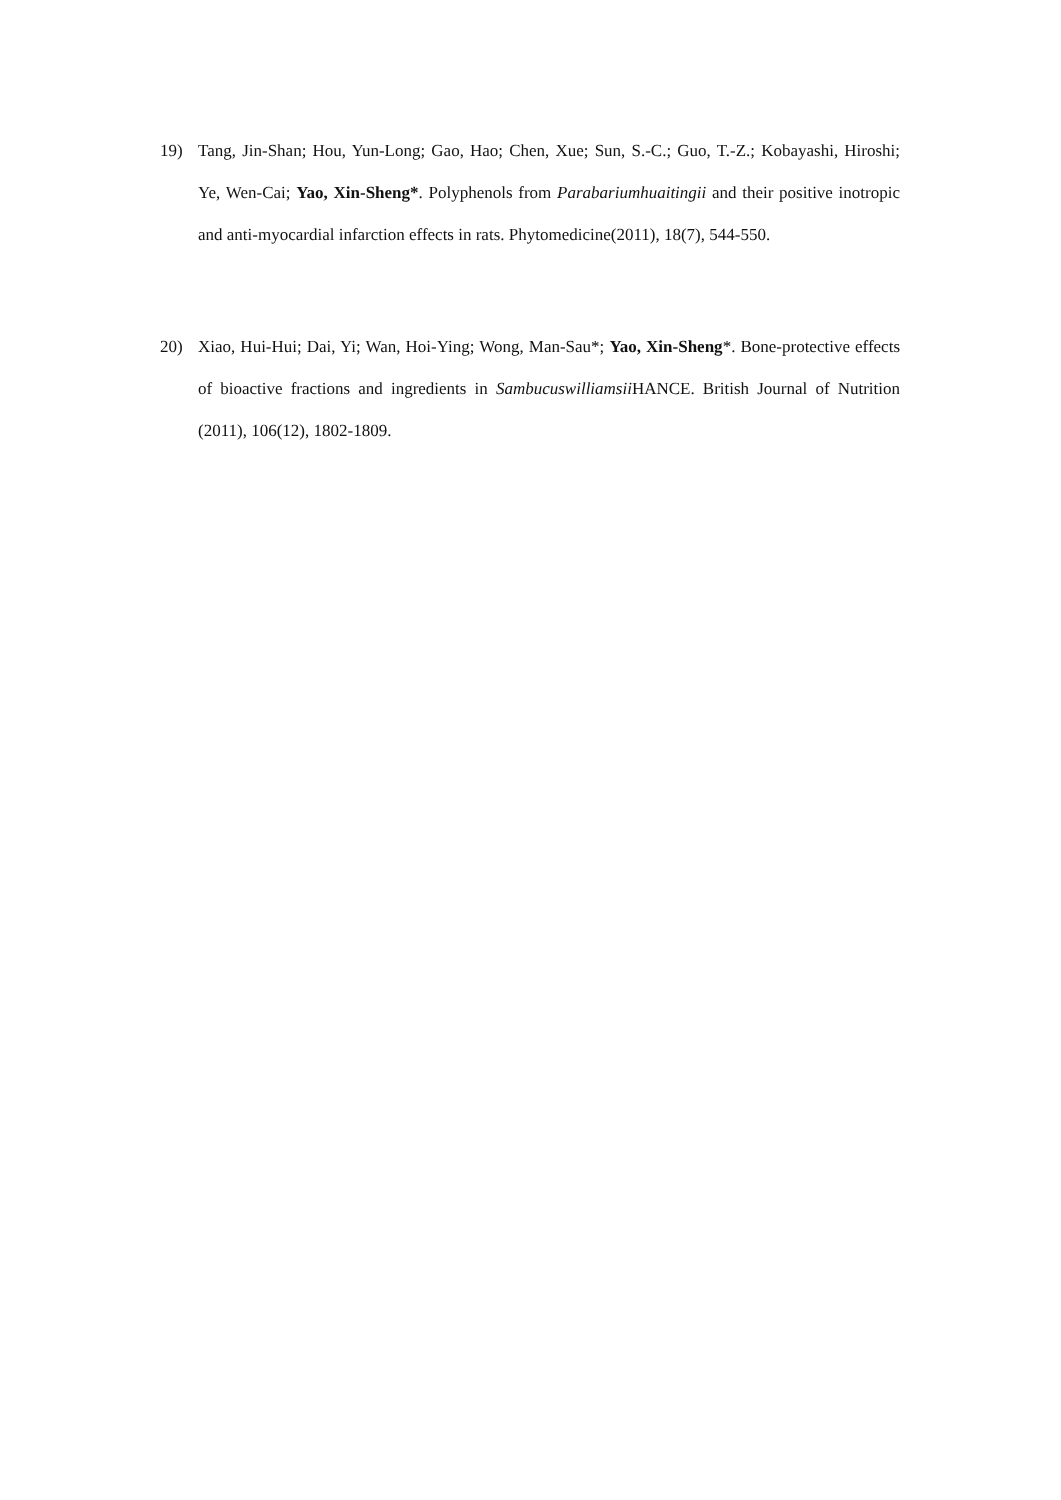19) Tang, Jin-Shan; Hou, Yun-Long; Gao, Hao; Chen, Xue; Sun, S.-C.; Guo, T.-Z.; Kobayashi, Hiroshi; Ye, Wen-Cai; Yao, Xin-Sheng*. Polyphenols from Parabariumhuaitingii and their positive inotropic and anti-myocardial infarction effects in rats. Phytomedicine(2011), 18(7), 544-550.
20) Xiao, Hui-Hui; Dai, Yi; Wan, Hoi-Ying; Wong, Man-Sau*; Yao, Xin-Sheng*. Bone-protective effects of bioactive fractions and ingredients in Sambucuswilliamsii HANCE. British Journal of Nutrition (2011), 106(12), 1802-1809.